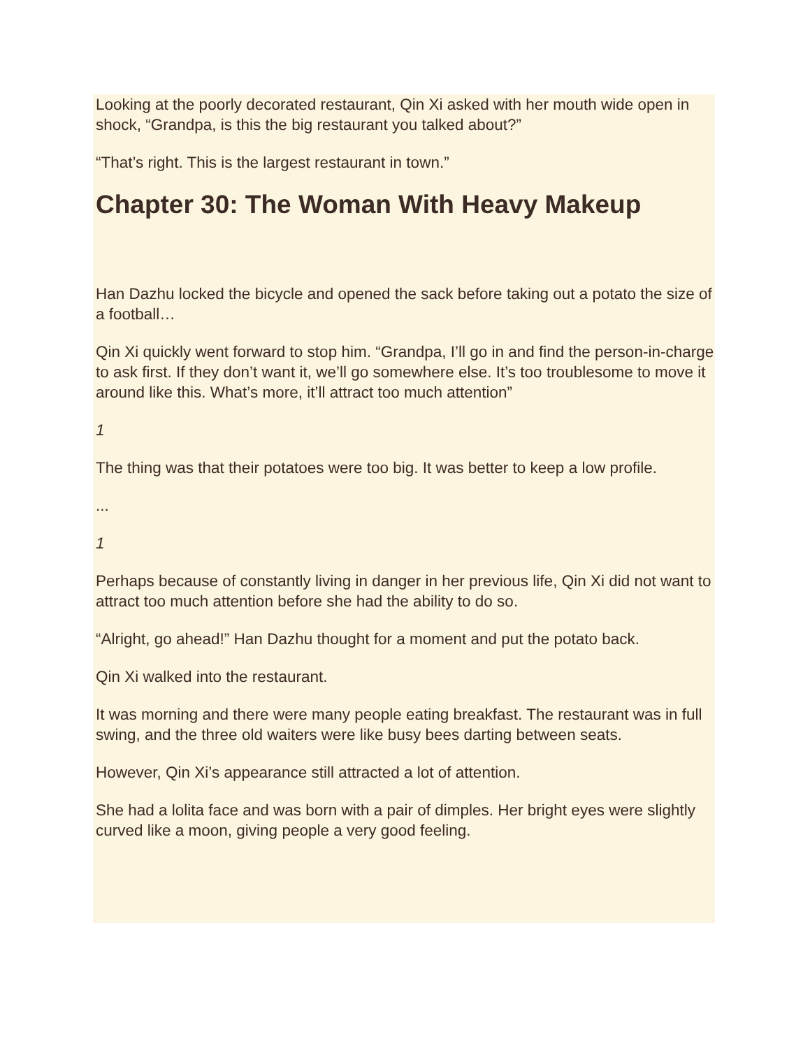Looking at the poorly decorated restaurant, Qin Xi asked with her mouth wide open in shock, “Grandpa, is this the big restaurant you talked about?”
“That’s right. This is the largest restaurant in town.”
Chapter 30: The Woman With Heavy Makeup
Han Dazhu locked the bicycle and opened the sack before taking out a potato the size of a football…
Qin Xi quickly went forward to stop him. “Grandpa, I’ll go in and find the person-in-charge to ask first. If they don’t want it, we’ll go somewhere else. It’s too troublesome to move it around like this. What’s more, it’ll attract too much attention”
1
The thing was that their potatoes were too big. It was better to keep a low profile.
...
1
Perhaps because of constantly living in danger in her previous life, Qin Xi did not want to attract too much attention before she had the ability to do so.
“Alright, go ahead!” Han Dazhu thought for a moment and put the potato back.
Qin Xi walked into the restaurant.
It was morning and there were many people eating breakfast. The restaurant was in full swing, and the three old waiters were like busy bees darting between seats.
However, Qin Xi’s appearance still attracted a lot of attention.
She had a lolita face and was born with a pair of dimples. Her bright eyes were slightly curved like a moon, giving people a very good feeling.